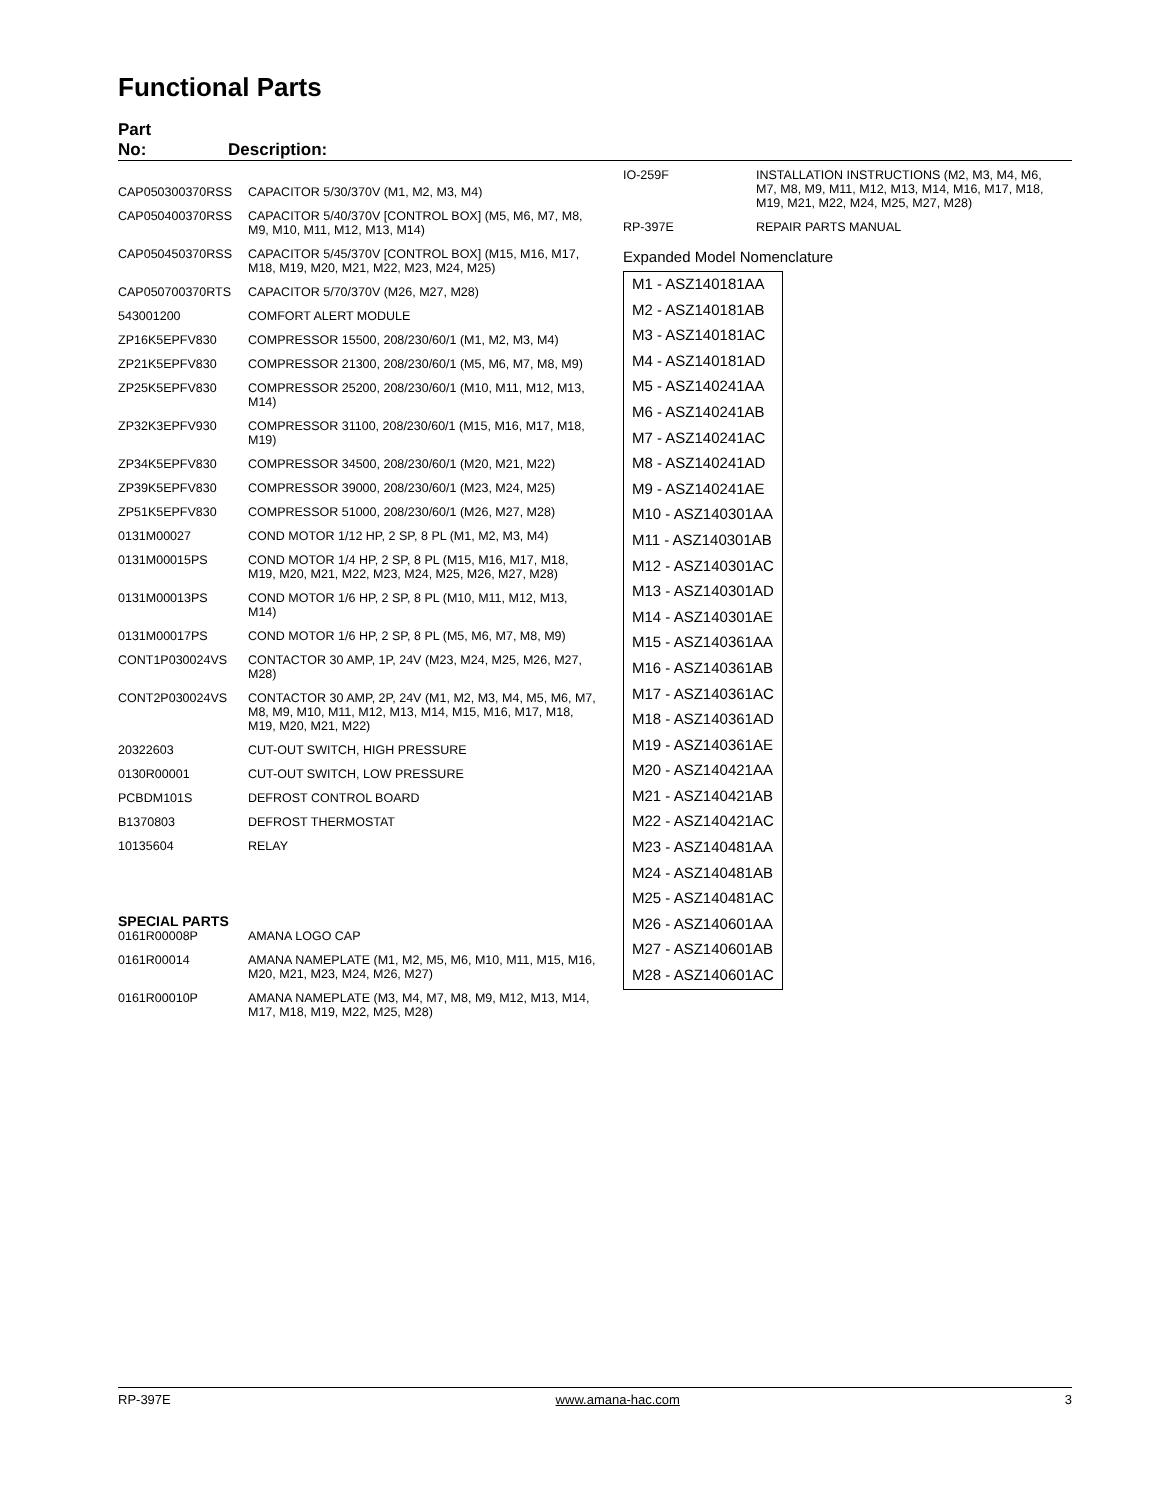Functional Parts
Part
No: Description:
| CAP050300370RSS | CAPACITOR 5/30/370V (M1, M2, M3, M4) |
| CAP050400370RSS | CAPACITOR 5/40/370V [CONTROL BOX] (M5, M6, M7, M8, M9, M10, M11, M12, M13, M14) |
| CAP050450370RSS | CAPACITOR 5/45/370V [CONTROL BOX] (M15, M16, M17, M18, M19, M20, M21, M22, M23, M24, M25) |
| CAP050700370RTS | CAPACITOR 5/70/370V (M26, M27, M28) |
| 543001200 | COMFORT ALERT MODULE |
| ZP16K5EPFV830 | COMPRESSOR 15500, 208/230/60/1 (M1, M2, M3, M4) |
| ZP21K5EPFV830 | COMPRESSOR 21300, 208/230/60/1 (M5, M6, M7, M8, M9) |
| ZP25K5EPFV830 | COMPRESSOR 25200, 208/230/60/1 (M10, M11, M12, M13, M14) |
| ZP32K3EPFV930 | COMPRESSOR 31100, 208/230/60/1 (M15, M16, M17, M18, M19) |
| ZP34K5EPFV830 | COMPRESSOR 34500, 208/230/60/1 (M20, M21, M22) |
| ZP39K5EPFV830 | COMPRESSOR 39000, 208/230/60/1 (M23, M24, M25) |
| ZP51K5EPFV830 | COMPRESSOR 51000, 208/230/60/1 (M26, M27, M28) |
| 0131M00027 | COND MOTOR 1/12 HP, 2 SP, 8 PL (M1, M2, M3, M4) |
| 0131M00015PS | COND MOTOR 1/4 HP, 2 SP, 8 PL (M15, M16, M17, M18, M19, M20, M21, M22, M23, M24, M25, M26, M27, M28) |
| 0131M00013PS | COND MOTOR 1/6 HP, 2 SP, 8 PL (M10, M11, M12, M13, M14) |
| 0131M00017PS | COND MOTOR 1/6 HP, 2 SP, 8 PL (M5, M6, M7, M8, M9) |
| CONT1P030024VS | CONTACTOR 30 AMP, 1P, 24V (M23, M24, M25, M26, M27, M28) |
| CONT2P030024VS | CONTACTOR 30 AMP, 2P, 24V (M1, M2, M3, M4, M5, M6, M7, M8, M9, M10, M11, M12, M13, M14, M15, M16, M17, M18, M19, M20, M21, M22) |
| 20322603 | CUT-OUT SWITCH, HIGH PRESSURE |
| 0130R00001 | CUT-OUT SWITCH, LOW PRESSURE |
| PCBDM101S | DEFROST CONTROL BOARD |
| B1370803 | DEFROST THERMOSTAT |
| 10135604 | RELAY |
SPECIAL PARTS
| 0161R00008P | AMANA LOGO CAP |
| 0161R00014 | AMANA NAMEPLATE (M1, M2, M5, M6, M10, M11, M15, M16, M20, M21, M23, M24, M26, M27) |
| 0161R00010P | AMANA NAMEPLATE (M3, M4, M7, M8, M9, M12, M13, M14, M17, M18, M19, M22, M25, M28) |
| IO-259F | INSTALLATION INSTRUCTIONS (M2, M3, M4, M6, M7, M8, M9, M11, M12, M13, M14, M16, M17, M18, M19, M21, M22, M24, M25, M27, M28) |
| RP-397E | REPAIR PARTS MANUAL |
Expanded Model Nomenclature
M1 - ASZ140181AA
M2 - ASZ140181AB
M3 - ASZ140181AC
M4 - ASZ140181AD
M5 - ASZ140241AA
M6 - ASZ140241AB
M7 - ASZ140241AC
M8 - ASZ140241AD
M9 - ASZ140241AE
M10 - ASZ140301AA
M11 - ASZ140301AB
M12 - ASZ140301AC
M13 - ASZ140301AD
M14 - ASZ140301AE
M15 - ASZ140361AA
M16 - ASZ140361AB
M17 - ASZ140361AC
M18 - ASZ140361AD
M19 - ASZ140361AE
M20 - ASZ140421AA
M21 - ASZ140421AB
M22 - ASZ140421AC
M23 - ASZ140481AA
M24 - ASZ140481AB
M25 - ASZ140481AC
M26 - ASZ140601AA
M27 - ASZ140601AB
M28 - ASZ140601AC
RP-397E www.amana-hac.com 3